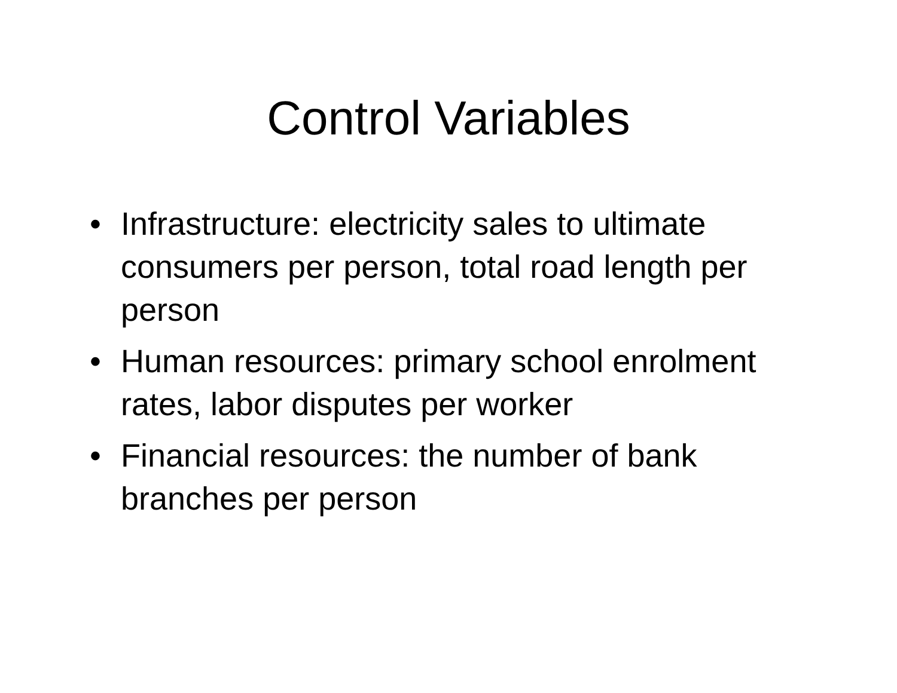Control Variables
• Infrastructure: electricity sales to ultimate consumers per person, total road length per person
• Human resources: primary school enrolment rates, labor disputes per worker
• Financial resources: the number of bank branches per person